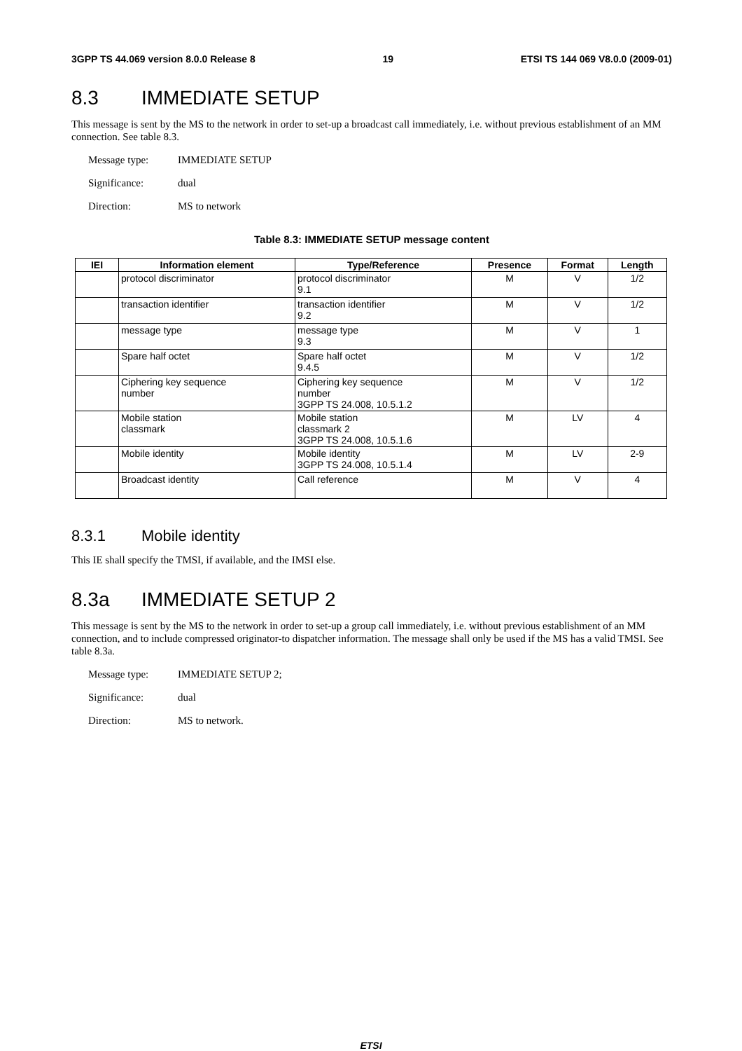3GPP TS 44.069 version 8.0.0 Release 8 19 ETSI TS 144 069 V8.0.0 (2009-01)
8.3 IMMEDIATE SETUP
This message is sent by the MS to the network in order to set-up a broadcast call immediately, i.e. without previous establishment of an MM connection. See table 8.3.
Message type: IMMEDIATE SETUP
Significance: dual
Direction: MS to network
Table 8.3: IMMEDIATE SETUP message content
| IEI | Information element | Type/Reference | Presence | Format | Length |
| --- | --- | --- | --- | --- | --- |
| | protocol discriminator | protocol discriminator 9.1 | M | V | 1/2 |
| | transaction identifier | transaction identifier 9.2 | M | V | 1/2 |
| | message type | message type 9.3 | M | V | 1 |
| | Spare half octet | Spare half octet 9.4.5 | M | V | 1/2 |
| | Ciphering key sequence number | Ciphering key sequence number 3GPP TS 24.008, 10.5.1.2 | M | V | 1/2 |
| | Mobile station classmark | Mobile station classmark 2 3GPP TS 24.008, 10.5.1.6 | M | LV | 4 |
| | Mobile identity | Mobile identity 3GPP TS 24.008, 10.5.1.4 | M | LV | 2-9 |
| | Broadcast identity | Call reference | M | V | 4 |
8.3.1 Mobile identity
This IE shall specify the TMSI, if available, and the IMSI else.
8.3a IMMEDIATE SETUP 2
This message is sent by the MS to the network in order to set-up a group call immediately, i.e. without previous establishment of an MM connection, and to include compressed originator-to dispatcher information. The message shall only be used if the MS has a valid TMSI. See table 8.3a.
Message type: IMMEDIATE SETUP 2;
Significance: dual
Direction: MS to network.
ETSI